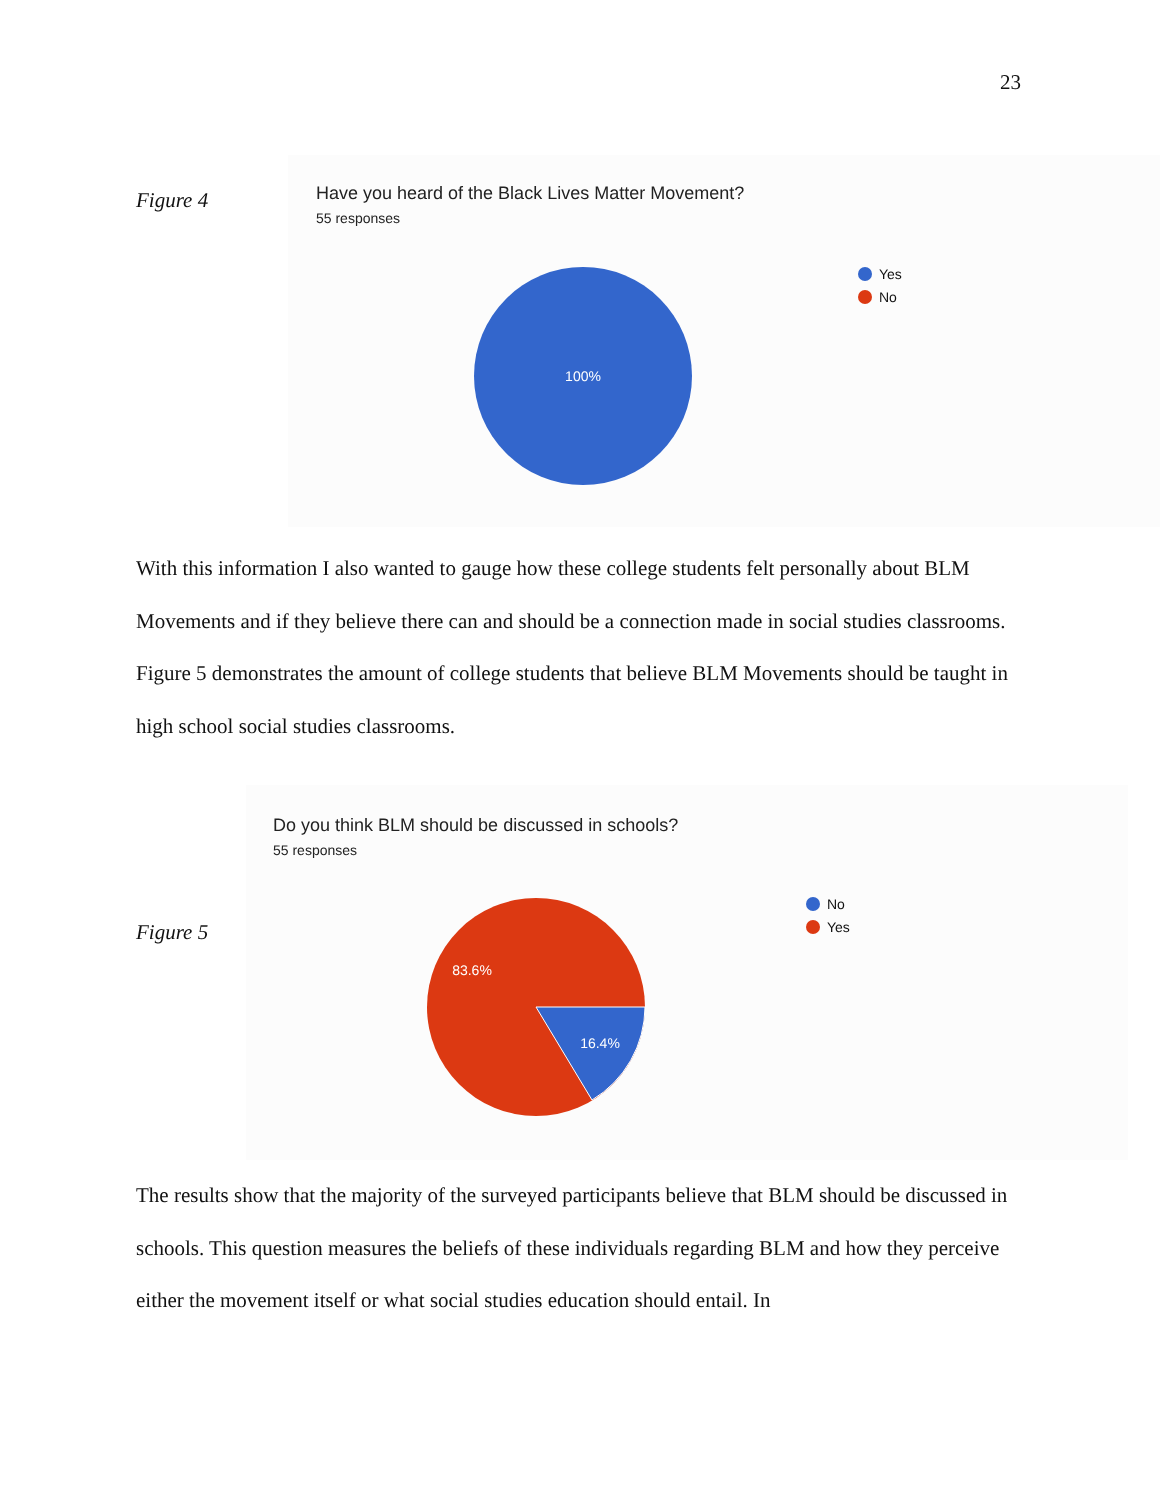23
Figure 4
Have you heard of the Black Lives Matter Movement?
55 responses
100%
Yes
No
With this information I also wanted to gauge how these college students felt personally about BLM Movements and if they believe there can and should be a connection made in social studies classrooms. Figure 5 demonstrates the amount of college students that believe BLM Movements should be taught in high school social studies classrooms.
Do you think BLM should be discussed in schools?
55 responses
83.6%
16.4%
No
Yes
Figure 5
The results show that the majority of the surveyed participants believe that BLM should be discussed in schools. This question measures the beliefs of these individuals regarding BLM and how they perceive either the movement itself or what social studies education should entail. In